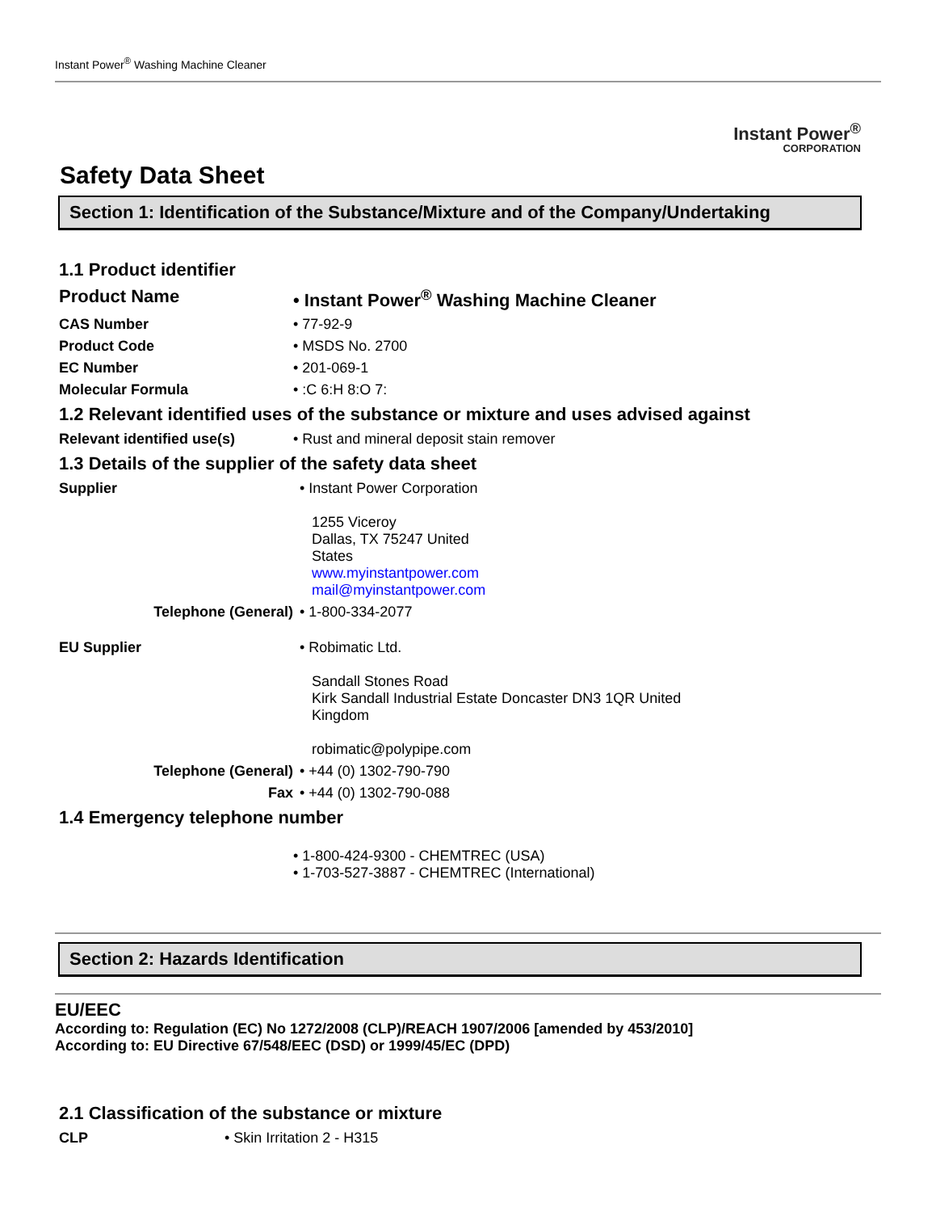Instant Power<sup>®</sup> Washing Machine Cleaner
Instant Power<sup>®</sup>
CORPORATION
Safety Data Sheet
Section 1: Identification of the Substance/Mixture and of the Company/Undertaking
1.1 Product identifier
| Product Name | • Instant Power<sup>®</sup> Washing Machine Cleaner |
| CAS Number | • 77-92-9 |
| Product Code | • MSDS No. 2700 |
| EC Number | • 201-069-1 |
| Molecular Formula | • :C 6:H 8:O 7: |
1.2 Relevant identified uses of the substance or mixture and uses advised against
| Relevant identified use(s) | • Rust and mineral deposit stain remover |
1.3 Details of the supplier of the safety data sheet
| Supplier | • Instant Power Corporation 1255 Viceroy Dallas, TX 75247 United States www.myinstantpower.com mail@myinstantpower.com |
| Telephone (General) | • 1-800-334-2077 |
| EU Supplier | • Robimatic Ltd. Sandall Stones Road Kirk Sandall Industrial Estate Doncaster DN3 1QR United Kingdom robimatic@polypipe.com |
| Telephone (General) | • +44 (0) 1302-790-790 |
| Fax | • +44 (0) 1302-790-088 |
1.4 Emergency telephone number
| | • 1-800-424-9300 - CHEMTREC (USA) • 1-703-527-3887 - CHEMTREC (International) |
Section 2: Hazards Identification
EU/EEC
According to: Regulation (EC) No 1272/2008 (CLP)/REACH 1907/2006 [amended by 453/2010]
According to: EU Directive 67/548/EEC (DSD) or 1999/45/EC (DPD)
2.1 Classification of the substance or mixture
| CLP | • Skin Irritation 2 - H315 |